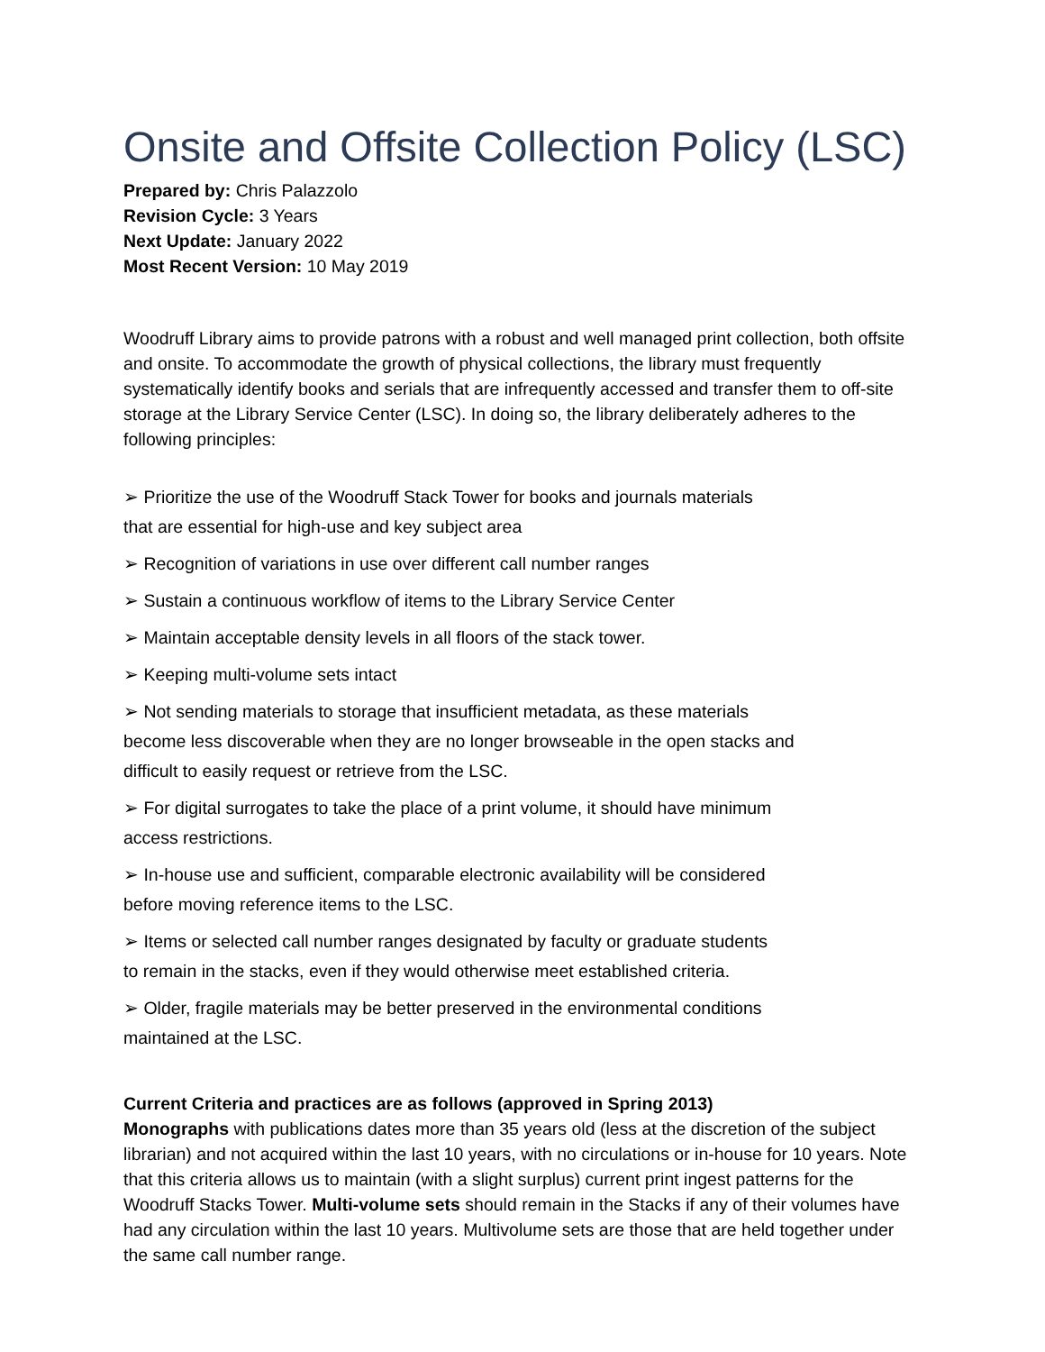Onsite and Offsite Collection Policy (LSC)
Prepared by: Chris Palazzolo
Revision Cycle: 3 Years
Next Update: January 2022
Most Recent Version: 10 May 2019
Woodruff Library aims to provide patrons with a robust and well managed print collection, both offsite and onsite. To accommodate the growth of physical collections, the library must frequently systematically identify books and serials that are infrequently accessed and transfer them to off-site storage at the Library Service Center (LSC). In doing so, the library deliberately adheres to the following principles:
➢ Prioritize the use of the Woodruff Stack Tower for books and journals materials
that are essential for high-use and key subject area
➢ Recognition of variations in use over different call number ranges
➢ Sustain a continuous workflow of items to the Library Service Center
➢ Maintain acceptable density levels in all floors of the stack tower.
➢ Keeping multi-volume sets intact
➢ Not sending materials to storage that insufficient metadata, as these materials
become less discoverable when they are no longer browseable in the open stacks and
difficult to easily request or retrieve from the LSC.
➢ For digital surrogates to take the place of a print volume, it should have minimum
access restrictions.
➢ In-house use and sufficient, comparable electronic availability will be considered
before moving reference items to the LSC.
➢ Items or selected call number ranges designated by faculty or graduate students
to remain in the stacks, even if they would otherwise meet established criteria.
➢ Older, fragile materials may be better preserved in the environmental conditions
maintained at the LSC.
Current Criteria and practices are as follows (approved in Spring 2013)
Monographs with publications dates more than 35 years old (less at the discretion of the subject librarian) and not acquired within the last 10 years, with no circulations or in-house for 10 years. Note that this criteria allows us to maintain (with a slight surplus) current print ingest patterns for the Woodruff Stacks Tower. Multi-volume sets should remain in the Stacks if any of their volumes have had any circulation within the last 10 years. Multivolume sets are those that are held together under the same call number range.